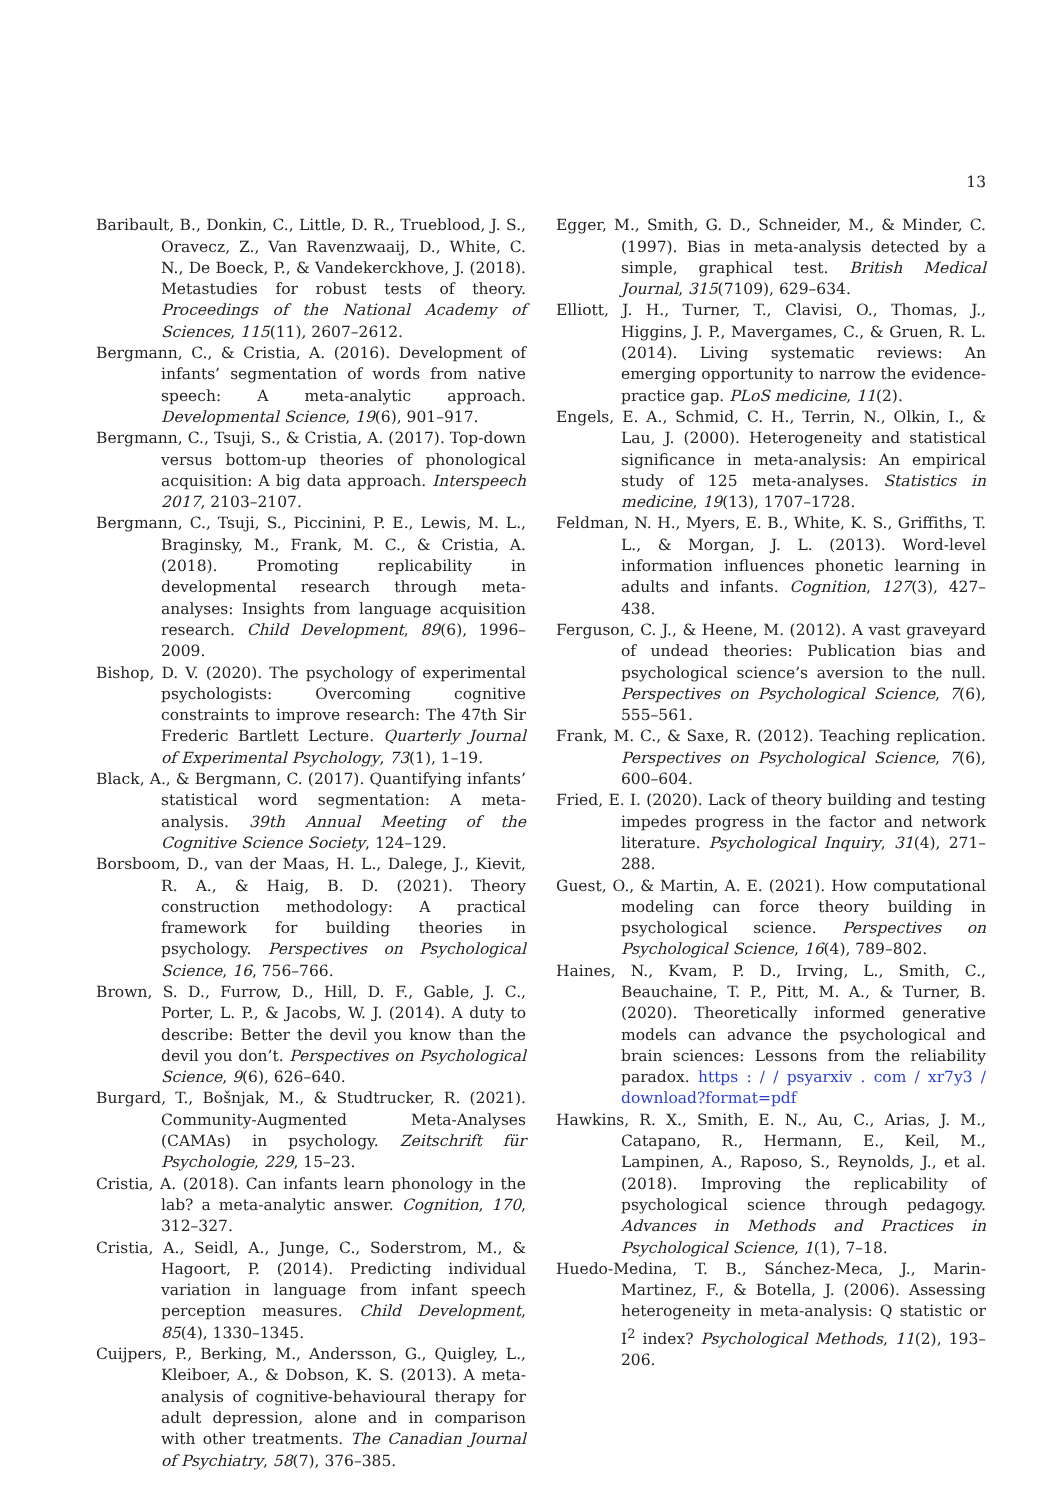13
Baribault, B., Donkin, C., Little, D. R., Trueblood, J. S., Oravecz, Z., Van Ravenzwaaij, D., White, C. N., De Boeck, P., & Vandekerckhove, J. (2018). Metastudies for robust tests of theory. Proceedings of the National Academy of Sciences, 115(11), 2607–2612.
Bergmann, C., & Cristia, A. (2016). Development of infants’ segmentation of words from native speech: A meta-analytic approach. Developmental Science, 19(6), 901–917.
Bergmann, C., Tsuji, S., & Cristia, A. (2017). Top-down versus bottom-up theories of phonological acquisition: A big data approach. Interspeech 2017, 2103–2107.
Bergmann, C., Tsuji, S., Piccinini, P. E., Lewis, M. L., Braginsky, M., Frank, M. C., & Cristia, A. (2018). Promoting replicability in developmental research through meta-analyses: Insights from language acquisition research. Child Development, 89(6), 1996–2009.
Bishop, D. V. (2020). The psychology of experimental psychologists: Overcoming cognitive constraints to improve research: The 47th Sir Frederic Bartlett Lecture. Quarterly Journal of Experimental Psychology, 73(1), 1–19.
Black, A., & Bergmann, C. (2017). Quantifying infants’ statistical word segmentation: A meta-analysis. 39th Annual Meeting of the Cognitive Science Society, 124–129.
Borsboom, D., van der Maas, H. L., Dalege, J., Kievit, R. A., & Haig, B. D. (2021). Theory construction methodology: A practical framework for building theories in psychology. Perspectives on Psychological Science, 16, 756–766.
Brown, S. D., Furrow, D., Hill, D. F., Gable, J. C., Porter, L. P., & Jacobs, W. J. (2014). A duty to describe: Better the devil you know than the devil you don’t. Perspectives on Psychological Science, 9(6), 626–640.
Burgard, T., Bošnjak, M., & Studtrucker, R. (2021). Community-Augmented Meta-Analyses (CAMAs) in psychology. Zeitschrift für Psychologie, 229, 15–23.
Cristia, A. (2018). Can infants learn phonology in the lab? a meta-analytic answer. Cognition, 170, 312–327.
Cristia, A., Seidl, A., Junge, C., Soderstrom, M., & Hagoort, P. (2014). Predicting individual variation in language from infant speech perception measures. Child Development, 85(4), 1330–1345.
Cuijpers, P., Berking, M., Andersson, G., Quigley, L., Kleiboer, A., & Dobson, K. S. (2013). A meta-analysis of cognitive-behavioural therapy for adult depression, alone and in comparison with other treatments. The Canadian Journal of Psychiatry, 58(7), 376–385.
Egger, M., Smith, G. D., Schneider, M., & Minder, C. (1997). Bias in meta-analysis detected by a simple, graphical test. British Medical Journal, 315(7109), 629–634.
Elliott, J. H., Turner, T., Clavisi, O., Thomas, J., Higgins, J. P., Mavergames, C., & Gruen, R. L. (2014). Living systematic reviews: An emerging opportunity to narrow the evidence-practice gap. PLoS medicine, 11(2).
Engels, E. A., Schmid, C. H., Terrin, N., Olkin, I., & Lau, J. (2000). Heterogeneity and statistical significance in meta-analysis: An empirical study of 125 meta-analyses. Statistics in medicine, 19(13), 1707–1728.
Feldman, N. H., Myers, E. B., White, K. S., Griffiths, T. L., & Morgan, J. L. (2013). Word-level information influences phonetic learning in adults and infants. Cognition, 127(3), 427–438.
Ferguson, C. J., & Heene, M. (2012). A vast graveyard of undead theories: Publication bias and psychological science’s aversion to the null. Perspectives on Psychological Science, 7(6), 555–561.
Frank, M. C., & Saxe, R. (2012). Teaching replication. Perspectives on Psychological Science, 7(6), 600–604.
Fried, E. I. (2020). Lack of theory building and testing impedes progress in the factor and network literature. Psychological Inquiry, 31(4), 271–288.
Guest, O., & Martin, A. E. (2021). How computational modeling can force theory building in psychological science. Perspectives on Psychological Science, 16(4), 789–802.
Haines, N., Kvam, P. D., Irving, L., Smith, C., Beauchaine, T. P., Pitt, M. A., & Turner, B. (2020). Theoretically informed generative models can advance the psychological and brain sciences: Lessons from the reliability paradox. https : / / psyarxiv . com / xr7y3 / download?format=pdf
Hawkins, R. X., Smith, E. N., Au, C., Arias, J. M., Catapano, R., Hermann, E., Keil, M., Lampinen, A., Raposo, S., Reynolds, J., et al. (2018). Improving the replicability of psychological science through pedagogy. Advances in Methods and Practices in Psychological Science, 1(1), 7–18.
Huedo-Medina, T. B., Sánchez-Meca, J., Marin-Martinez, F., & Botella, J. (2006). Assessing heterogeneity in meta-analysis: Q statistic or I<sup>2</sup> index? Psychological Methods, 11(2), 193–206.